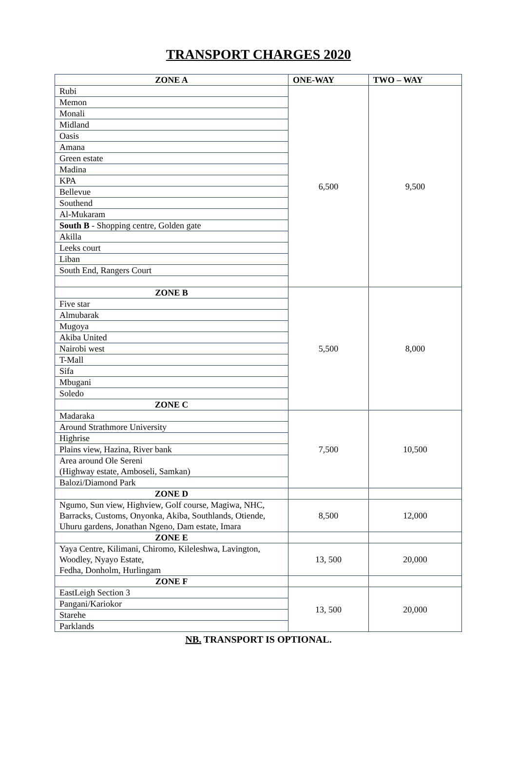TRANSPORT CHARGES 2020
| ZONE A | ONE-WAY | TWO – WAY |
| --- | --- | --- |
| Rubi | 6,500 | 9,500 |
| Memon | | |
| Monali | | |
| Midland | | |
| Oasis | | |
| Amana | | |
| Green estate | | |
| Madina | | |
| KPA | | |
| Bellevue | | |
| Southend | | |
| Al-Mukaram | | |
| South B - Shopping centre, Golden gate | | |
| Akilla | | |
| Leeks court | | |
| Liban | | |
| South End, Rangers Court | | |
| ZONE B | 5,500 | 8,000 |
| Five star | | |
| Almubarak | | |
| Mugoya | | |
| Akiba United | | |
| Nairobi west | | |
| T-Mall | | |
| Sifa | | |
| Mbugani | | |
| Soledo | | |
| ZONE C | | |
| Madaraka | 7,500 | 10,500 |
| Around Strathmore University | | |
| Highrise | | |
| Plains view, Hazina, River bank | | |
| Area around Ole Sereni (Highway estate, Amboseli, Samkan) | | |
| Balozi/Diamond Park | | |
| ZONE D | | |
| Ngumo, Sun view, Highview, Golf course, Magiwa, NHC, Barracks, Customs, Onyonka, Akiba, Southlands, Otiende, Uhuru gardens, Jonathan Ngeno, Dam estate, Imara | 8,500 | 12,000 |
| ZONE E | | |
| Yaya Centre, Kilimani, Chiromo, Kileleshwa, Lavington, Woodley, Nyayo Estate, Fedha, Donholm, Hurlingam | 13, 500 | 20,000 |
| ZONE F | | |
| EastLeigh Section 3 | 13, 500 | 20,000 |
| Pangani/Kariokor | | |
| Starehe | | |
| Parklands | | |
NB. TRANSPORT IS OPTIONAL.